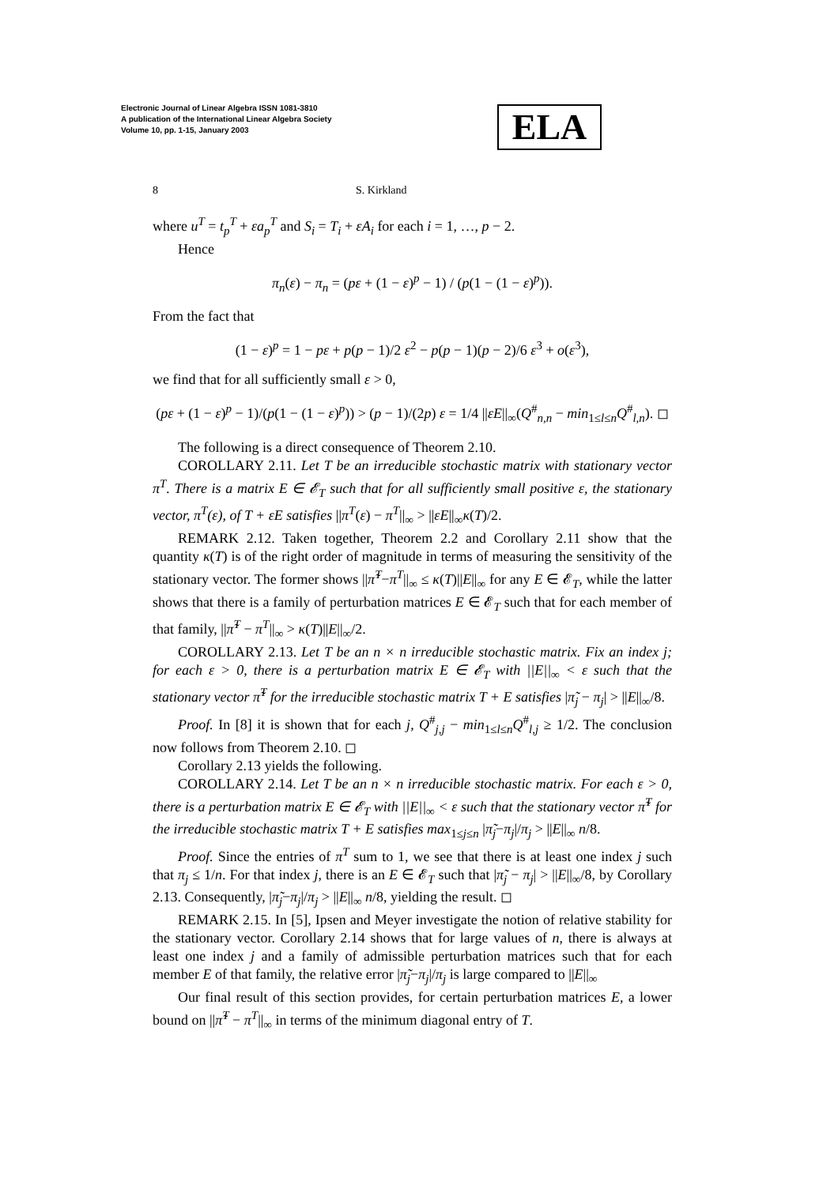Electronic Journal of Linear Algebra ISSN 1081-3810
A publication of the International Linear Algebra Society
Volume 10, pp. 1-15, January 2003
ELA
8 S. Kirkland
where u<sup>T</sup> = t<sub>p</sub><sup>T</sup> + εa<sub>p</sub><sup>T</sup> and S<sub>i</sub> = T<sub>i</sub> + εA<sub>i</sub> for each i = 1, …, p − 2.
Hence
π<sub>n</sub>(ε) − π<sub>n</sub> = (pε + (1 − ε)<sup>p</sup> − 1) / (p(1 − (1 − ε)<sup>p</sup>)).
From the fact that
(1 − ε)<sup>p</sup> = 1 − pε + p(p − 1)/2 ε<sup>2</sup> − p(p − 1)(p − 2)/6 ε<sup>3</sup> + o(ε<sup>3</sup>),
we find that for all sufficiently small ε > 0,
(pε + (1 − ε)<sup>p</sup> − 1)/(p(1 − (1 − ε)<sup>p</sup>)) > (p − 1)/(2p) ε = 1/4 ||εE||<sub>∞</sub>(Q<sup>#</sup><sub>n,n</sub> − min<sub>1≤l≤n</sub>Q<sup>#</sup><sub>l,n</sub>). ◻
The following is a direct consequence of Theorem 2.10.
COROLLARY 2.11. Let T be an irreducible stochastic matrix with stationary vector π<sup>T</sup>. There is a matrix E ∈ 𝓔<sub>T</sub> such that for all sufficiently small positive ε, the stationary vector, π<sup>T</sup>(ε), of T + εE satisfies ||π<sup>T</sup>(ε) − π<sup>T</sup>||<sub>∞</sub> > ||εE||<sub>∞</sub>κ(T)/2.
REMARK 2.12. Taken together, Theorem 2.2 and Corollary 2.11 show that the quantity κ(T) is of the right order of magnitude in terms of measuring the sensitivity of the stationary vector. The former shows ||π̃<sup>T</sup>−π<sup>T</sup>||<sub>∞</sub> ≤ κ(T)||E||<sub>∞</sub> for any E ∈ 𝓔<sub>T</sub>, while the latter shows that there is a family of perturbation matrices E ∈ 𝓔<sub>T</sub> such that for each member of that family, ||π̃<sup>T</sup> − π<sup>T</sup>||<sub>∞</sub> > κ(T)||E||<sub>∞</sub>/2.
COROLLARY 2.13. Let T be an n × n irreducible stochastic matrix. Fix an index j; for each ε > 0, there is a perturbation matrix E ∈ 𝓔<sub>T</sub> with ||E||<sub>∞</sub> < ε such that the stationary vector π̃<sup>T</sup> for the irreducible stochastic matrix T + E satisfies |π̃<sub>j</sub> − π<sub>j</sub>| > ||E||<sub>∞</sub>/8.
Proof. In [8] it is shown that for each j, Q<sup>#</sup><sub>j,j</sub> − min<sub>1≤l≤n</sub>Q<sup>#</sup><sub>l,j</sub> ≥ 1/2. The conclusion now follows from Theorem 2.10. ◻
Corollary 2.13 yields the following.
COROLLARY 2.14. Let T be an n × n irreducible stochastic matrix. For each ε > 0, there is a perturbation matrix E ∈ 𝓔<sub>T</sub> with ||E||<sub>∞</sub> < ε such that the stationary vector π̃<sup>T</sup> for the irreducible stochastic matrix T + E satisfies max<sub>1≤j≤n</sub> |π̃<sub>j</sub>−π<sub>j</sub>|/π<sub>j</sub> > ||E||<sub>∞</sub> n/8.
Proof. Since the entries of π<sup>T</sup> sum to 1, we see that there is at least one index j such that π<sub>j</sub> ≤ 1/n. For that index j, there is an E ∈ 𝓔<sub>T</sub> such that |π̃<sub>j</sub> − π<sub>j</sub>| > ||E||<sub>∞</sub>/8, by Corollary 2.13. Consequently, |π̃<sub>j</sub>−π<sub>j</sub>|/π<sub>j</sub> > ||E||<sub>∞</sub> n/8, yielding the result. ◻
REMARK 2.15. In [5], Ipsen and Meyer investigate the notion of relative stability for the stationary vector. Corollary 2.14 shows that for large values of n, there is always at least one index j and a family of admissible perturbation matrices such that for each member E of that family, the relative error |π̃<sub>j</sub>−π<sub>j</sub>|/π<sub>j</sub> is large compared to ||E||<sub>∞</sub>
Our final result of this section provides, for certain perturbation matrices E, a lower bound on ||π̃<sup>T</sup> − π<sup>T</sup>||<sub>∞</sub> in terms of the minimum diagonal entry of T.